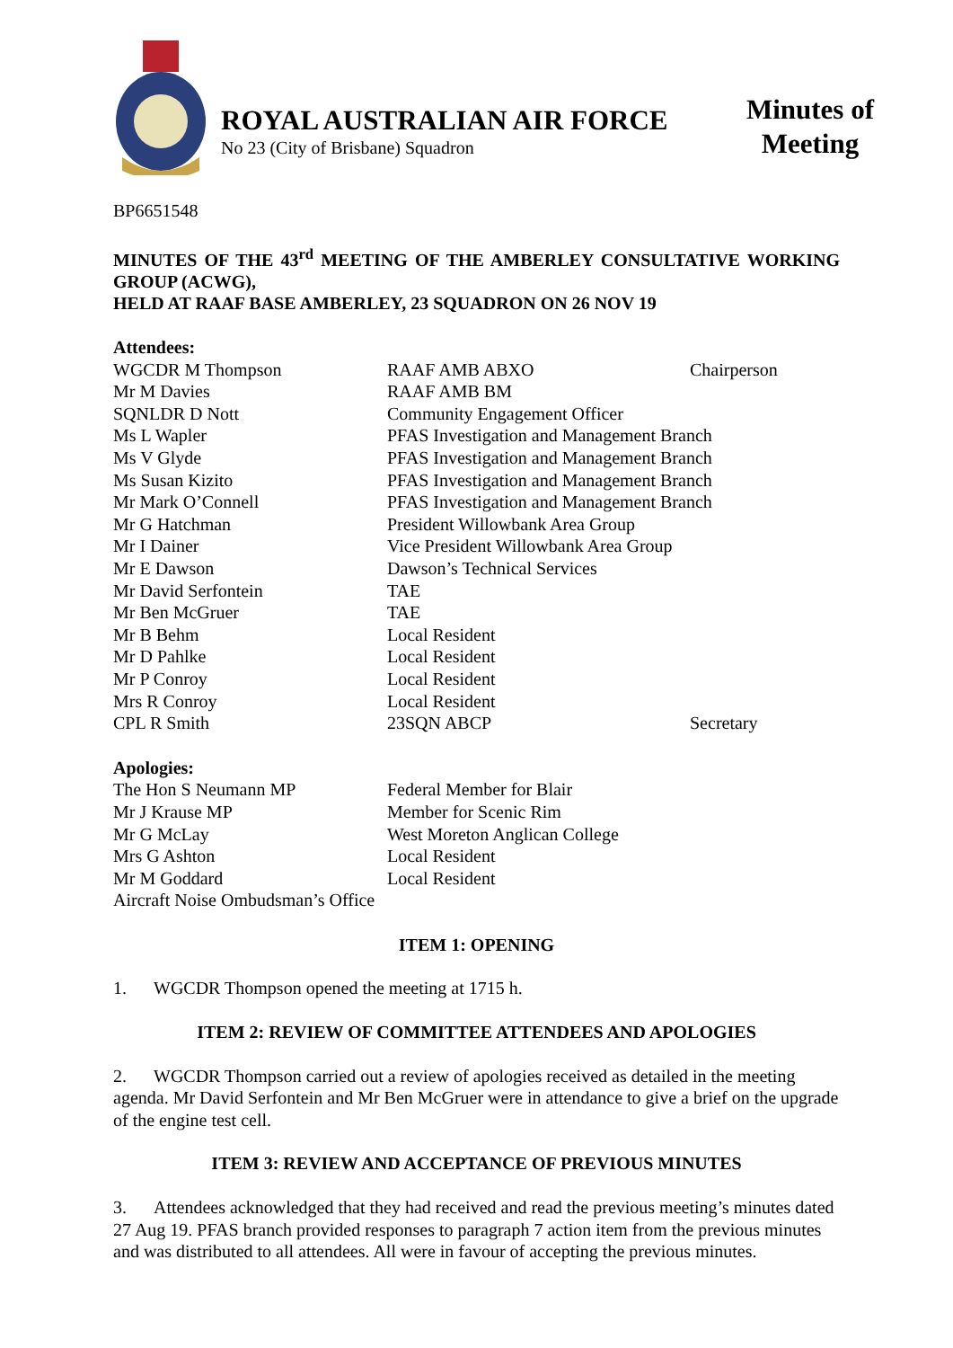ROYAL AUSTRALIAN AIR FORCE
No 23 (City of Brisbane) Squadron
Minutes of
Meeting
BP6651548
MINUTES OF THE 43<sup>rd</sup> MEETING OF THE AMBERLEY CONSULTATIVE WORKING GROUP (ACWG),
HELD AT RAAF BASE AMBERLEY, 23 SQUADRON ON 26 NOV 19
Attendees:
| WGCDR M Thompson | RAAF AMB ABXO | Chairperson |
| Mr M Davies | RAAF AMB BM | |
| SQNLDR D Nott | Community Engagement Officer | |
| Ms L Wapler | PFAS Investigation and Management Branch | |
| Ms V Glyde | PFAS Investigation and Management Branch | |
| Ms Susan Kizito | PFAS Investigation and Management Branch | |
| Mr Mark O’Connell | PFAS Investigation and Management Branch | |
| Mr G Hatchman | President Willowbank Area Group | |
| Mr I Dainer | Vice President Willowbank Area Group | |
| Mr E Dawson | Dawson’s Technical Services | |
| Mr David Serfontein | TAE | |
| Mr Ben McGruer | TAE | |
| Mr B Behm | Local Resident | |
| Mr D Pahlke | Local Resident | |
| Mr P Conroy | Local Resident | |
| Mrs R Conroy | Local Resident | |
| CPL R Smith | 23SQN ABCP | Secretary |
Apologies:
| The Hon S Neumann MP | Federal Member for Blair |
| Mr J Krause MP | Member for Scenic Rim |
| Mr G McLay | West Moreton Anglican College |
| Mrs G Ashton | Local Resident |
| Mr M Goddard | Local Resident |
| Aircraft Noise Ombudsman’s Office | |
ITEM 1: OPENING
1. WGCDR Thompson opened the meeting at 1715 h.
ITEM 2: REVIEW OF COMMITTEE ATTENDEES AND APOLOGIES
2. WGCDR Thompson carried out a review of apologies received as detailed in the meeting agenda. Mr David Serfontein and Mr Ben McGruer were in attendance to give a brief on the upgrade of the engine test cell.
ITEM 3: REVIEW AND ACCEPTANCE OF PREVIOUS MINUTES
3. Attendees acknowledged that they had received and read the previous meeting’s minutes dated 27 Aug 19. PFAS branch provided responses to paragraph 7 action item from the previous minutes and was distributed to all attendees. All were in favour of accepting the previous minutes.